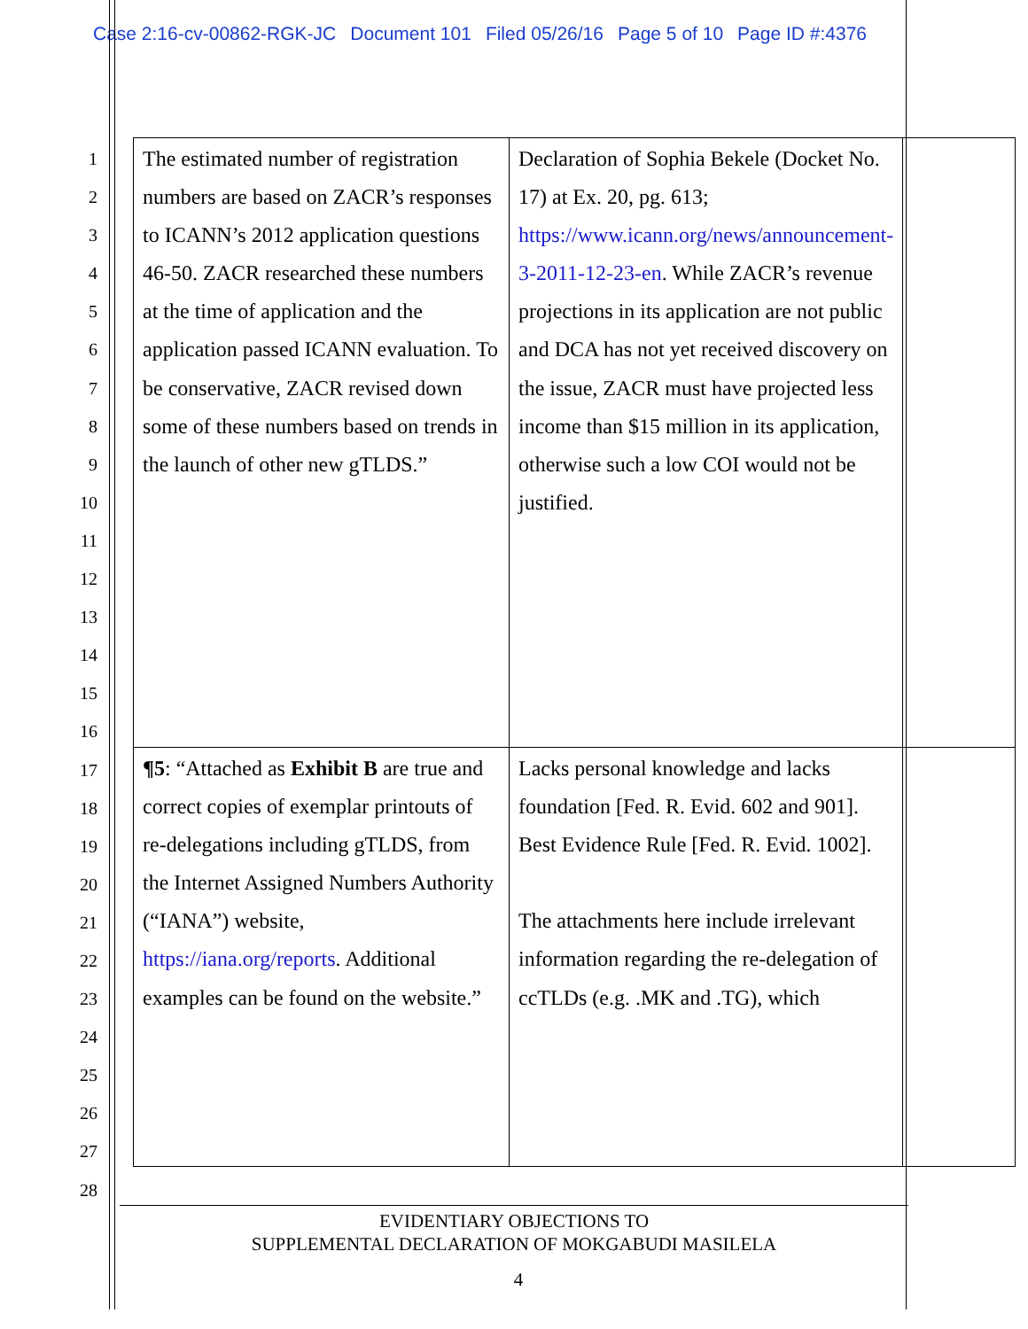Case 2:16-cv-00862-RGK-JC Document 101 Filed 05/26/16 Page 5 of 10 Page ID #:4376
1
2
3
4
5
6
7
8
9
10
11
12
13
14
15
16
17
18
19
20
21
22
23
24
25
26
27
28
| The estimated number of registration numbers are based on ZACR’s responses to ICANN’s 2012 application questions 46-50. ZACR researched these numbers at the time of application and the application passed ICANN evaluation. To be conservative, ZACR revised down some of these numbers based on trends in the launch of other new gTLDS.” | Declaration of Sophia Bekele (Docket No. 17) at Ex. 20, pg. 613; https://www.icann.org/news/announcement-3-2011-12-23-en . While ZACR’s revenue projections in its application are not public and DCA has not yet received discovery on the issue, ZACR must have projected less income than $15 million in its application, otherwise such a low COI would not be justified. | |
| ¶5 : “Attached as Exhibit B are true and correct copies of exemplar printouts of re-delegations including gTLDS, from the Internet Assigned Numbers Authority (“IANA”) website, https://iana.org/reports . Additional examples can be found on the website.” | Lacks personal knowledge and lacks foundation [Fed. R. Evid. 602 and 901]. Best Evidence Rule [Fed. R. Evid. 1002]. The attachments here include irrelevant information regarding the re-delegation of ccTLDs (e.g. .MK and .TG), which | |
EVIDENTIARY OBJECTIONS TO
SUPPLEMENTAL DECLARATION OF MOKGABUDI MASILELA
4